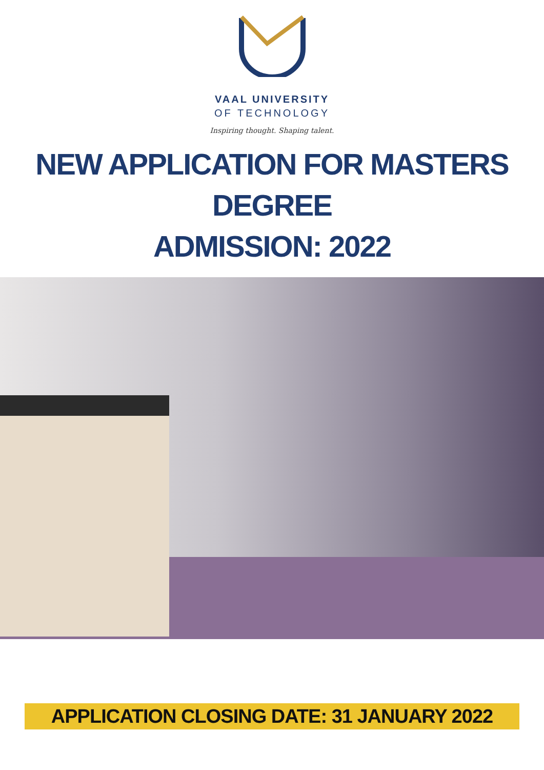VAAL UNIVERSITY
OF TECHNOLOGY
Inspiring thought. Shaping talent.
NEW APPLICATION FOR MASTERS DEGREE
ADMISSION: 2022
APPLICATION CLOSING DATE: 31 JANUARY 2022